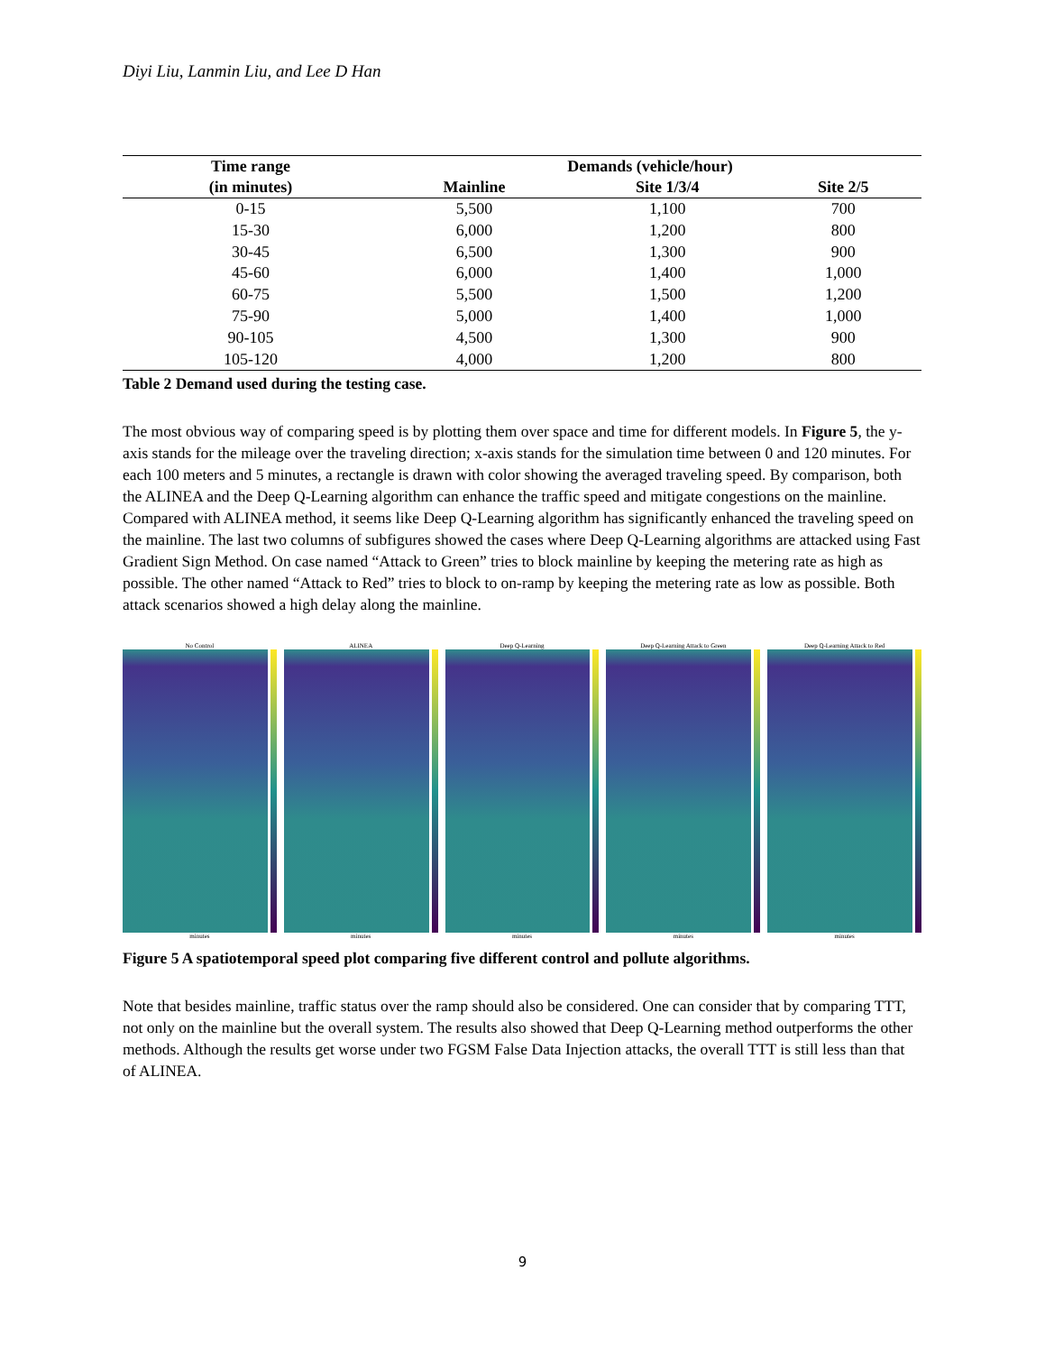Diyi Liu, Lanmin Liu, and Lee D Han
| Time range | Demands (vehicle/hour) | | |
| --- | --- | --- | --- |
| (in minutes) | Mainline | Site 1/3/4 | Site 2/5 |
| 0-15 | 5,500 | 1,100 | 700 |
| 15-30 | 6,000 | 1,200 | 800 |
| 30-45 | 6,500 | 1,300 | 900 |
| 45-60 | 6,000 | 1,400 | 1,000 |
| 60-75 | 5,500 | 1,500 | 1,200 |
| 75-90 | 5,000 | 1,400 | 1,000 |
| 90-105 | 4,500 | 1,300 | 900 |
| 105-120 | 4,000 | 1,200 | 800 |
Table 2 Demand used during the testing case.
The most obvious way of comparing speed is by plotting them over space and time for different models. In Figure 5, the y-axis stands for the mileage over the traveling direction; x-axis stands for the simulation time between 0 and 120 minutes. For each 100 meters and 5 minutes, a rectangle is drawn with color showing the averaged traveling speed. By comparison, both the ALINEA and the Deep Q-Learning algorithm can enhance the traffic speed and mitigate congestions on the mainline. Compared with ALINEA method, it seems like Deep Q-Learning algorithm has significantly enhanced the traveling speed on the mainline. The last two columns of subfigures showed the cases where Deep Q-Learning algorithms are attacked using Fast Gradient Sign Method. On case named “Attack to Green” tries to block mainline by keeping the metering rate as high as possible. The other named “Attack to Red” tries to block to on-ramp by keeping the metering rate as low as possible. Both attack scenarios showed a high delay along the mainline.
No Control
minutes
ALINEA
minutes
Deep Q-Learning
minutes
Deep Q-Learning Attack to Green
minutes
Deep Q-Learning Attack to Red
minutes
Figure 5 A spatiotemporal speed plot comparing five different control and pollute algorithms.
Note that besides mainline, traffic status over the ramp should also be considered. One can consider that by comparing TTT, not only on the mainline but the overall system. The results also showed that Deep Q-Learning method outperforms the other methods. Although the results get worse under two FGSM False Data Injection attacks, the overall TTT is still less than that of ALINEA.
9